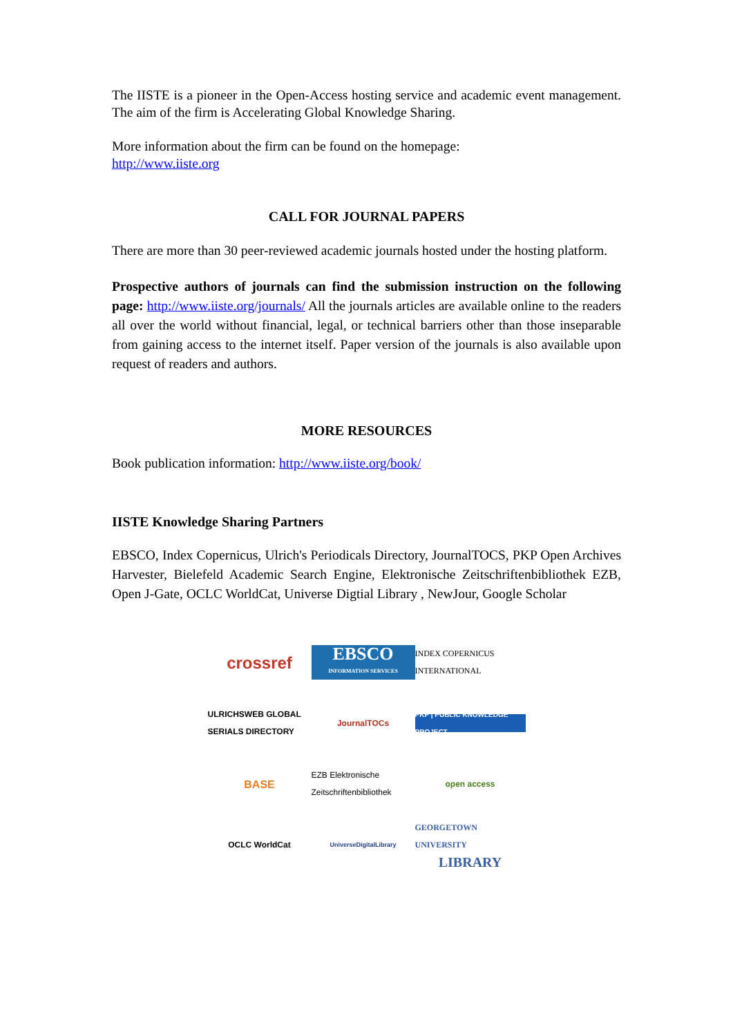The IISTE is a pioneer in the Open-Access hosting service and academic event management. The aim of the firm is Accelerating Global Knowledge Sharing.
More information about the firm can be found on the homepage:
http://www.iiste.org
CALL FOR JOURNAL PAPERS
There are more than 30 peer-reviewed academic journals hosted under the hosting platform.
Prospective authors of journals can find the submission instruction on the following page: http://www.iiste.org/journals/ All the journals articles are available online to the readers all over the world without financial, legal, or technical barriers other than those inseparable from gaining access to the internet itself. Paper version of the journals is also available upon request of readers and authors.
MORE RESOURCES
Book publication information: http://www.iiste.org/book/
IISTE Knowledge Sharing Partners
EBSCO, Index Copernicus, Ulrich's Periodicals Directory, JournalTOCS, PKP Open Archives Harvester, Bielefeld Academic Search Engine, Elektronische Zeitschriftenbibliothek EZB, Open J-Gate, OCLC WorldCat, Universe Digtial Library , NewJour, Google Scholar
crossref
EBSCO
INFORMATION SERVICES
INDEX COPERNICUS INTERNATIONAL
ULRICHSWEB GLOBAL SERIALS DIRECTORY
JournalTOCs
PKP | PUBLIC KNOWLEDGE PROJECT
BASE
EZB Elektronische Zeitschriftenbibliothek
open access
OCLC WorldCat
UniverseDigitalLibrary
GEORGETOWN UNIVERSITY
LIBRARY